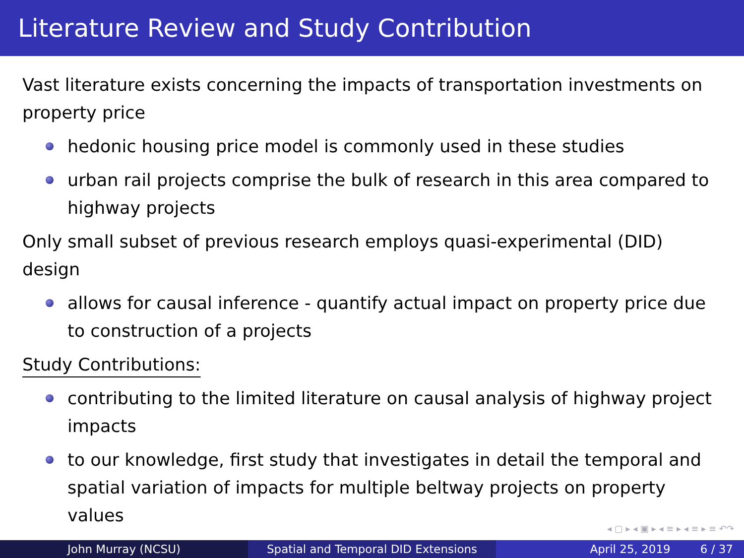Literature Review and Study Contribution
Vast literature exists concerning the impacts of transportation investments on property price
hedonic housing price model is commonly used in these studies
urban rail projects comprise the bulk of research in this area compared to highway projects
Only small subset of previous research employs quasi-experimental (DID) design
allows for causal inference - quantify actual impact on property price due to construction of a projects
Study Contributions:
contributing to the limited literature on causal analysis of highway project impacts
to our knowledge, first study that investigates in detail the temporal and spatial variation of impacts for multiple beltway projects on property values
◂ ▢ ▸ ◂ ▣ ▸ ◂ ≡ ▸ ◂ ≡ ▸ ≡ ↶↷
John Murray (NCSU) Spatial and Temporal DID Extensions April 25, 2019 6 / 37